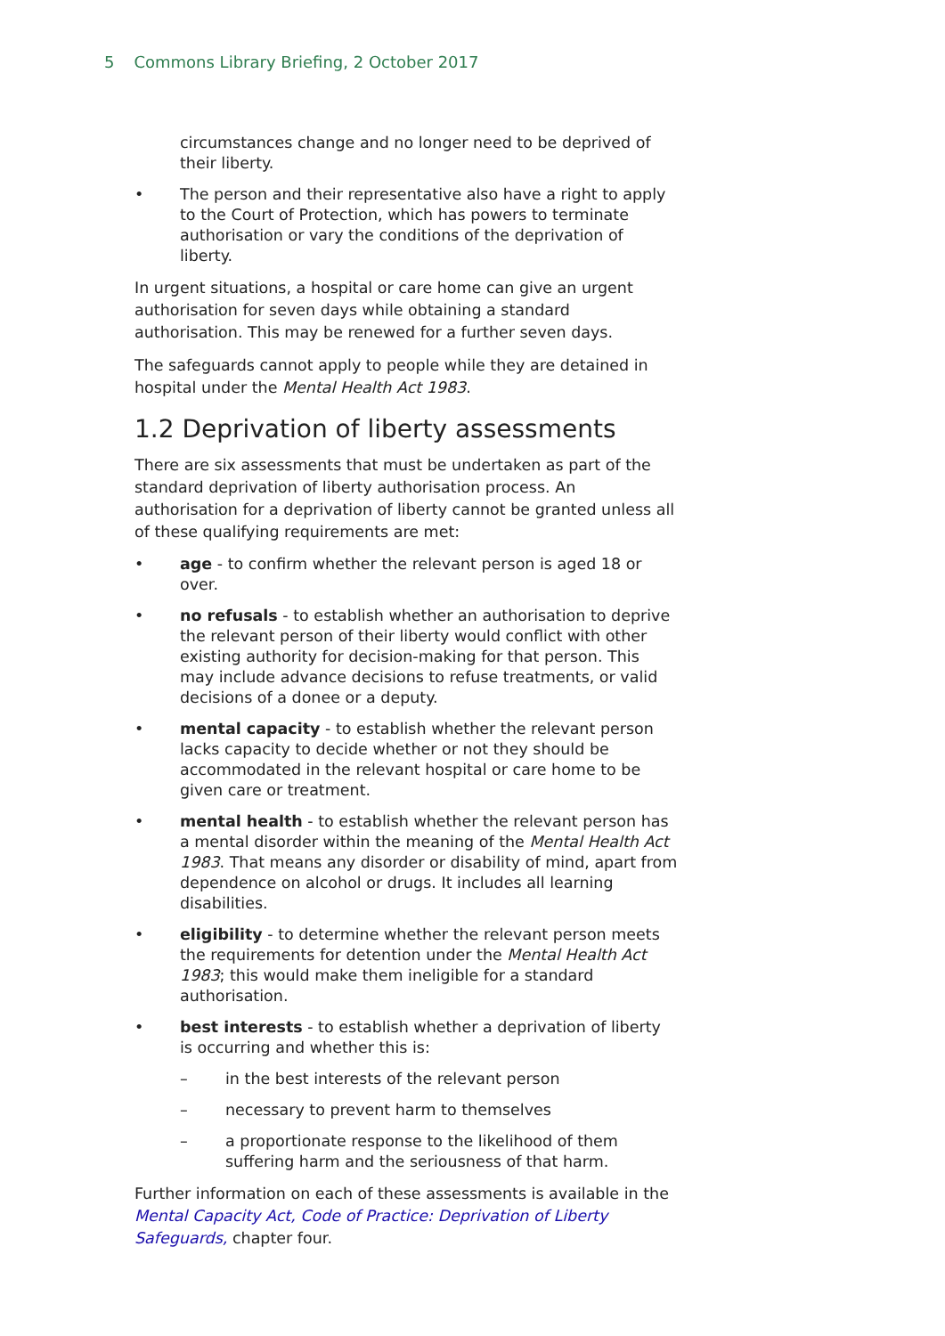5 Commons Library Briefing, 2 October 2017
circumstances change and no longer need to be deprived of their liberty.
• The person and their representative also have a right to apply to the Court of Protection, which has powers to terminate authorisation or vary the conditions of the deprivation of liberty.
In urgent situations, a hospital or care home can give an urgent authorisation for seven days while obtaining a standard authorisation. This may be renewed for a further seven days.
The safeguards cannot apply to people while they are detained in hospital under the Mental Health Act 1983.
1.2 Deprivation of liberty assessments
There are six assessments that must be undertaken as part of the standard deprivation of liberty authorisation process. An authorisation for a deprivation of liberty cannot be granted unless all of these qualifying requirements are met:
• age - to confirm whether the relevant person is aged 18 or over.
• no refusals - to establish whether an authorisation to deprive the relevant person of their liberty would conflict with other existing authority for decision-making for that person. This may include advance decisions to refuse treatments, or valid decisions of a donee or a deputy.
• mental capacity - to establish whether the relevant person lacks capacity to decide whether or not they should be accommodated in the relevant hospital or care home to be given care or treatment.
• mental health - to establish whether the relevant person has a mental disorder within the meaning of the Mental Health Act 1983. That means any disorder or disability of mind, apart from dependence on alcohol or drugs. It includes all learning disabilities.
• eligibility - to determine whether the relevant person meets the requirements for detention under the Mental Health Act 1983; this would make them ineligible for a standard authorisation.
• best interests - to establish whether a deprivation of liberty is occurring and whether this is:
– in the best interests of the relevant person
– necessary to prevent harm to themselves
– a proportionate response to the likelihood of them suffering harm and the seriousness of that harm.
Further information on each of these assessments is available in the Mental Capacity Act, Code of Practice: Deprivation of Liberty Safeguards, chapter four.